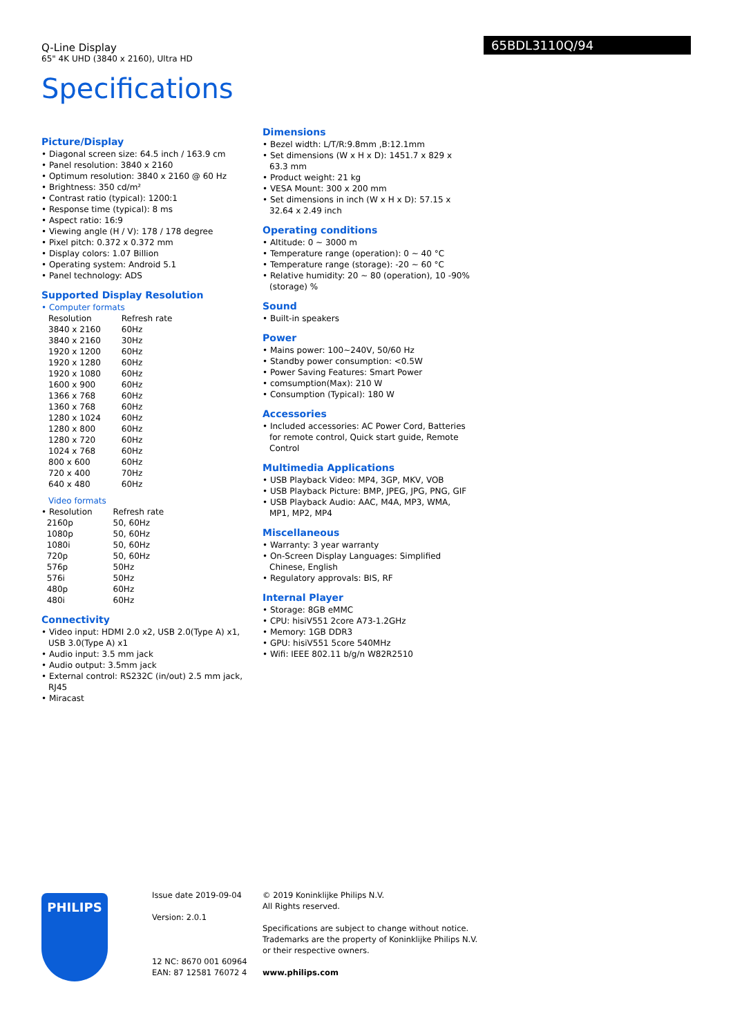Q-Line Display
65" 4K UHD (3840 x 2160), Ultra HD
65BDL3110Q/94
Specifications
Picture/Display
• Diagonal screen size: 64.5 inch / 163.9 cm
• Panel resolution: 3840 x 2160
• Optimum resolution: 3840 x 2160 @ 60 Hz
• Brightness: 350 cd/m²
• Contrast ratio (typical): 1200:1
• Response time (typical): 8 ms
• Aspect ratio: 16:9
• Viewing angle (H / V): 178 / 178 degree
• Pixel pitch: 0.372 x 0.372 mm
• Display colors: 1.07 Billion
• Operating system: Android 5.1
• Panel technology: ADS
Supported Display Resolution
• Computer formats
| Resolution | Refresh rate |
| 3840 x 2160 | 60Hz |
| 3840 x 2160 | 30Hz |
| 1920 x 1200 | 60Hz |
| 1920 x 1280 | 60Hz |
| 1920 x 1080 | 60Hz |
| 1600 x 900 | 60Hz |
| 1366 x 768 | 60Hz |
| 1360 x 768 | 60Hz |
| 1280 x 1024 | 60Hz |
| 1280 x 800 | 60Hz |
| 1280 x 720 | 60Hz |
| 1024 x 768 | 60Hz |
| 800 x 600 | 60Hz |
| 720 x 400 | 70Hz |
| 640 x 480 | 60Hz |
Video formats
| • Resolution | Refresh rate |
| 2160p | 50, 60Hz |
| 1080p | 50, 60Hz |
| 1080i | 50, 60Hz |
| 720p | 50, 60Hz |
| 576p | 50Hz |
| 576i | 50Hz |
| 480p | 60Hz |
| 480i | 60Hz |
Connectivity
• Video input: HDMI 2.0 x2, USB 2.0(Type A) x1, USB 3.0(Type A) x1
• Audio input: 3.5 mm jack
• Audio output: 3.5mm jack
• External control: RS232C (in/out) 2.5 mm jack, RJ45
• Miracast
Dimensions
• Bezel width: L/T/R:9.8mm ,B:12.1mm
• Set dimensions (W x H x D): 1451.7 x 829 x 63.3 mm
• Product weight: 21 kg
• VESA Mount: 300 x 200 mm
• Set dimensions in inch (W x H x D): 57.15 x 32.64 x 2.49 inch
Operating conditions
• Altitude: 0 ~ 3000 m
• Temperature range (operation): 0 ~ 40 °C
• Temperature range (storage): -20 ~ 60 °C
• Relative humidity: 20 ~ 80 (operation), 10 -90%(storage) %
Sound
• Built-in speakers
Power
• Mains power: 100~240V, 50/60 Hz
• Standby power consumption: <0.5W
• Power Saving Features: Smart Power
• comsumption(Max): 210 W
• Consumption (Typical): 180 W
Accessories
• Included accessories: AC Power Cord, Batteries for remote control, Quick start guide, Remote Control
Multimedia Applications
• USB Playback Video: MP4, 3GP, MKV, VOB
• USB Playback Picture: BMP, JPEG, JPG, PNG, GIF
• USB Playback Audio: AAC, M4A, MP3, WMA, MP1, MP2, MP4
Miscellaneous
• Warranty: 3 year warranty
• On-Screen Display Languages: Simplified Chinese, English
• Regulatory approvals: BIS, RF
Internal Player
• Storage: 8GB eMMC
• CPU: hisiV551 2core A73-1.2GHz
• Memory: 1GB DDR3
• GPU: hisiV551 5core 540MHz
• Wifi: IEEE 802.11 b/g/n W82R2510
PHILIPS
Issue date 2019-09-04
Version: 2.0.1
12 NC: 8670 001 60964
EAN: 87 12581 76072 4
© 2019 Koninklijke Philips N.V.
All Rights reserved.
Specifications are subject to change without notice.
Trademarks are the property of Koninklijke Philips N.V.
or their respective owners.
www.philips.com